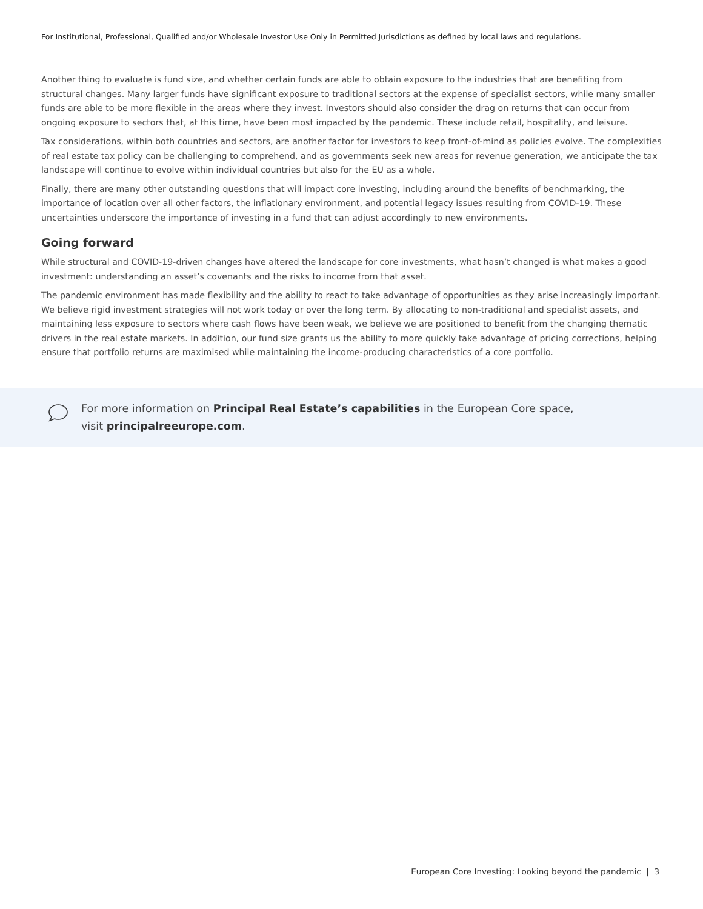For Institutional, Professional, Qualified and/or Wholesale Investor Use Only in Permitted Jurisdictions as defined by local laws and regulations.
Another thing to evaluate is fund size, and whether certain funds are able to obtain exposure to the industries that are benefiting from structural changes. Many larger funds have significant exposure to traditional sectors at the expense of specialist sectors, while many smaller funds are able to be more flexible in the areas where they invest. Investors should also consider the drag on returns that can occur from ongoing exposure to sectors that, at this time, have been most impacted by the pandemic. These include retail, hospitality, and leisure.
Tax considerations, within both countries and sectors, are another factor for investors to keep front-of-mind as policies evolve. The complexities of real estate tax policy can be challenging to comprehend, and as governments seek new areas for revenue generation, we anticipate the tax landscape will continue to evolve within individual countries but also for the EU as a whole.
Finally, there are many other outstanding questions that will impact core investing, including around the benefits of benchmarking, the importance of location over all other factors, the inflationary environment, and potential legacy issues resulting from COVID-19. These uncertainties underscore the importance of investing in a fund that can adjust accordingly to new environments.
Going forward
While structural and COVID-19-driven changes have altered the landscape for core investments, what hasn’t changed is what makes a good investment: understanding an asset’s covenants and the risks to income from that asset.
The pandemic environment has made flexibility and the ability to react to take advantage of opportunities as they arise increasingly important. We believe rigid investment strategies will not work today or over the long term. By allocating to non-traditional and specialist assets, and maintaining less exposure to sectors where cash flows have been weak, we believe we are positioned to benefit from the changing thematic drivers in the real estate markets. In addition, our fund size grants us the ability to more quickly take advantage of pricing corrections, helping ensure that portfolio returns are maximised while maintaining the income-producing characteristics of a core portfolio.
For more information on Principal Real Estate’s capabilities in the European Core space,
visit principalreeurope.com.
European Core Investing: Looking beyond the pandemic | 3